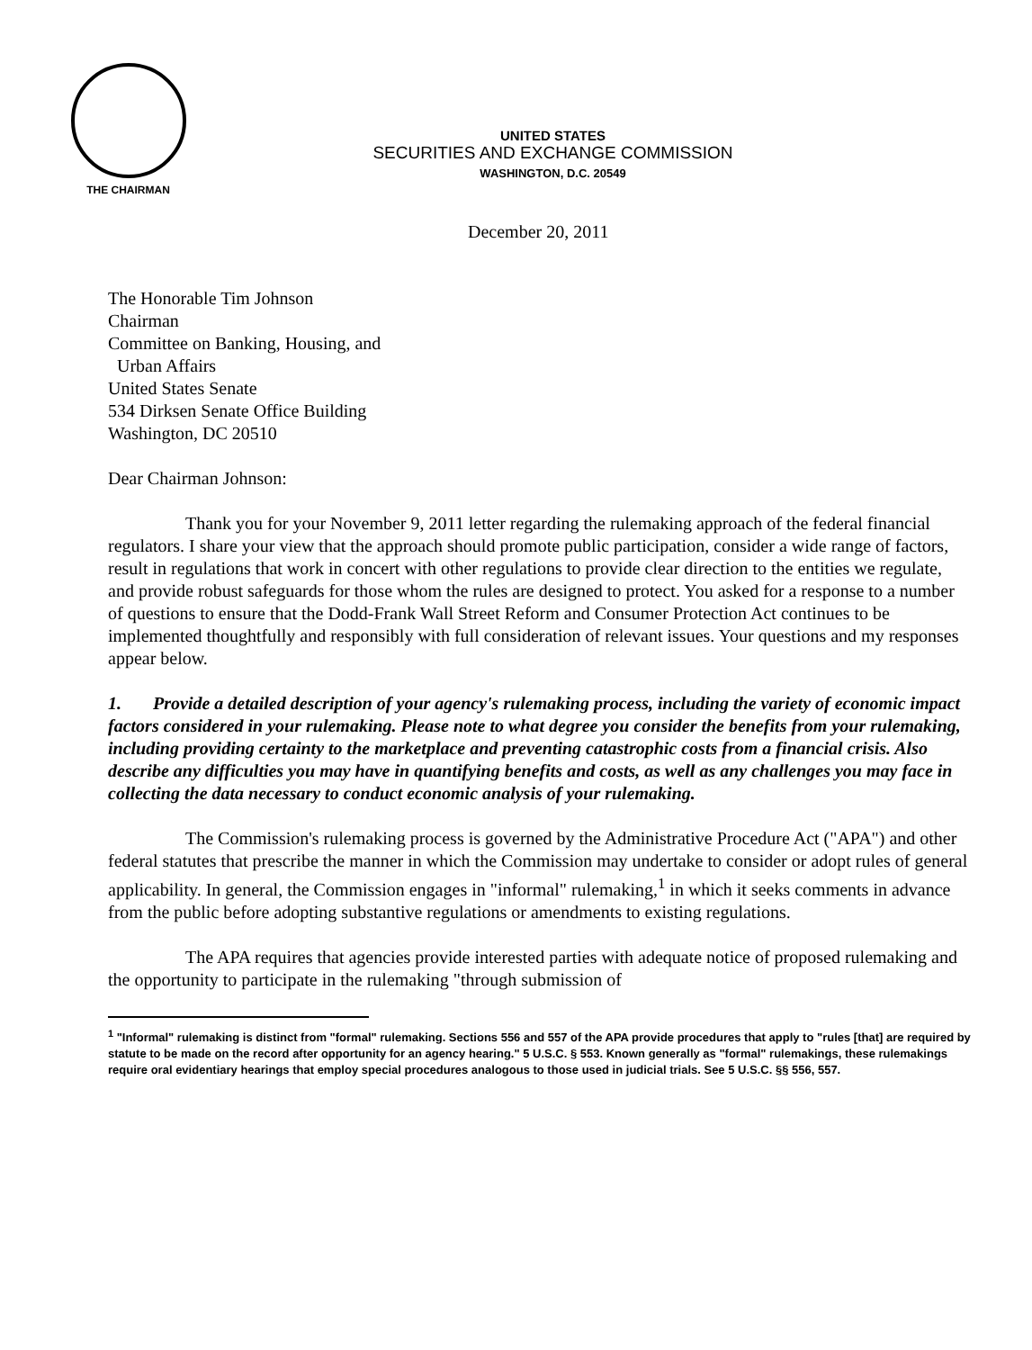THE CHAIRMAN
UNITED STATES
SECURITIES AND EXCHANGE COMMISSION
WASHINGTON, D.C. 20549
December 20, 2011
The Honorable Tim Johnson
Chairman
Committee on Banking, Housing, and
Urban Affairs
United States Senate
534 Dirksen Senate Office Building
Washington, DC 20510
Dear Chairman Johnson:
Thank you for your November 9, 2011 letter regarding the rulemaking approach of the federal financial regulators. I share your view that the approach should promote public participation, consider a wide range of factors, result in regulations that work in concert with other regulations to provide clear direction to the entities we regulate, and provide robust safeguards for those whom the rules are designed to protect. You asked for a response to a number of questions to ensure that the Dodd-Frank Wall Street Reform and Consumer Protection Act continues to be implemented thoughtfully and responsibly with full consideration of relevant issues. Your questions and my responses appear below.
1. Provide a detailed description of your agency's rulemaking process, including the variety of economic impact factors considered in your rulemaking. Please note to what degree you consider the benefits from your rulemaking, including providing certainty to the marketplace and preventing catastrophic costs from a financial crisis. Also describe any difficulties you may have in quantifying benefits and costs, as well as any challenges you may face in collecting the data necessary to conduct economic analysis of your rulemaking.
The Commission's rulemaking process is governed by the Administrative Procedure Act ("APA") and other federal statutes that prescribe the manner in which the Commission may undertake to consider or adopt rules of general applicability. In general, the Commission engages in "informal" rulemaking,<sup>1</sup> in which it seeks comments in advance from the public before adopting substantive regulations or amendments to existing regulations.
The APA requires that agencies provide interested parties with adequate notice of proposed rulemaking and the opportunity to participate in the rulemaking "through submission of
<sup>1</sup> "Informal" rulemaking is distinct from "formal" rulemaking. Sections 556 and 557 of the APA provide procedures that apply to "rules [that] are required by statute to be made on the record after opportunity for an agency hearing." 5 U.S.C. § 553. Known generally as "formal" rulemakings, these rulemakings require oral evidentiary hearings that employ special procedures analogous to those used in judicial trials. See 5 U.S.C. §§ 556, 557.